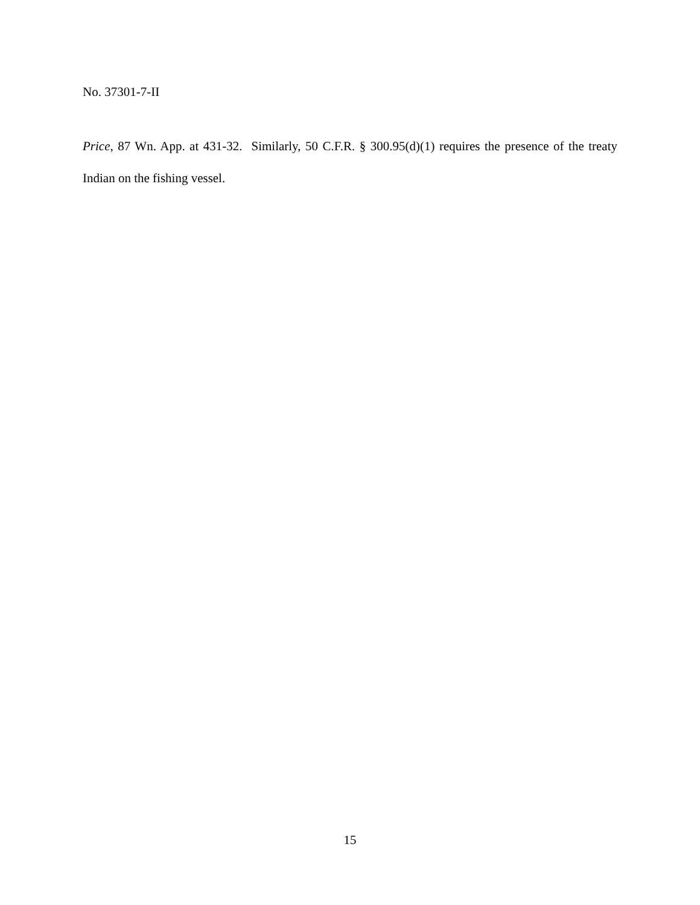No. 37301-7-II
Price, 87 Wn. App. at 431-32. Similarly, 50 C.F.R. § 300.95(d)(1) requires the presence of the treaty Indian on the fishing vessel.
15